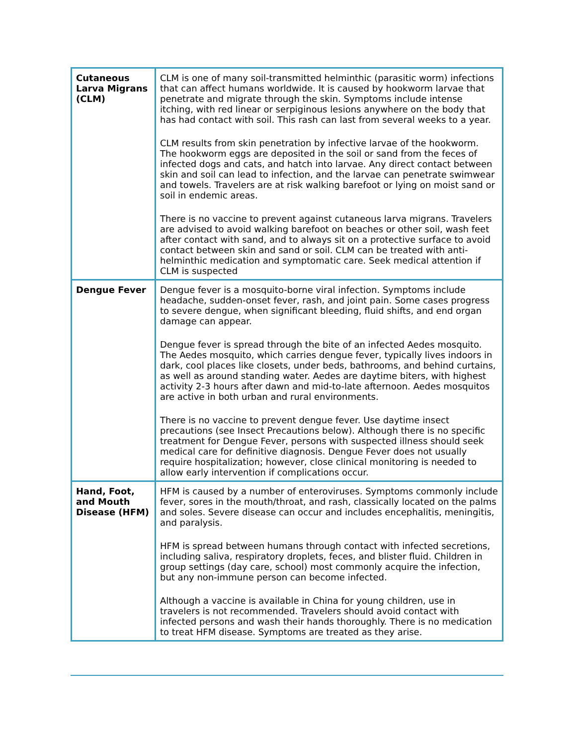| Cutaneous Larva Migrans (CLM) | CLM is one of many soil-transmitted helminthic (parasitic worm) infections that can affect humans worldwide. It is caused by hookworm larvae that penetrate and migrate through the skin. Symptoms include intense itching, with red linear or serpiginous lesions anywhere on the body that has had contact with soil. This rash can last from several weeks to a year. CLM results from skin penetration by infective larvae of the hookworm. The hookworm eggs are deposited in the soil or sand from the feces of infected dogs and cats, and hatch into larvae. Any direct contact between skin and soil can lead to infection, and the larvae can penetrate swimwear and towels. Travelers are at risk walking barefoot or lying on moist sand or soil in endemic areas. There is no vaccine to prevent against cutaneous larva migrans. Travelers are advised to avoid walking barefoot on beaches or other soil, wash feet after contact with sand, and to always sit on a protective surface to avoid contact between skin and sand or soil. CLM can be treated with anti-helminthic medication and symptomatic care. Seek medical attention if CLM is suspected |
| Dengue Fever | Dengue fever is a mosquito-borne viral infection. Symptoms include headache, sudden-onset fever, rash, and joint pain. Some cases progress to severe dengue, when significant bleeding, fluid shifts, and end organ damage can appear. Dengue fever is spread through the bite of an infected Aedes mosquito. The Aedes mosquito, which carries dengue fever, typically lives indoors in dark, cool places like closets, under beds, bathrooms, and behind curtains, as well as around standing water. Aedes are daytime biters, with highest activity 2-3 hours after dawn and mid-to-late afternoon. Aedes mosquitos are active in both urban and rural environments. There is no vaccine to prevent dengue fever. Use daytime insect precautions (see Insect Precautions below). Although there is no specific treatment for Dengue Fever, persons with suspected illness should seek medical care for definitive diagnosis. Dengue Fever does not usually require hospitalization; however, close clinical monitoring is needed to allow early intervention if complications occur. |
| Hand, Foot, and Mouth Disease (HFM) | HFM is caused by a number of enteroviruses. Symptoms commonly include fever, sores in the mouth/throat, and rash, classically located on the palms and soles. Severe disease can occur and includes encephalitis, meningitis, and paralysis. HFM is spread between humans through contact with infected secretions, including saliva, respiratory droplets, feces, and blister fluid. Children in group settings (day care, school) most commonly acquire the infection, but any non-immune person can become infected. Although a vaccine is available in China for young children, use in travelers is not recommended. Travelers should avoid contact with infected persons and wash their hands thoroughly. There is no medication to treat HFM disease. Symptoms are treated as they arise. |